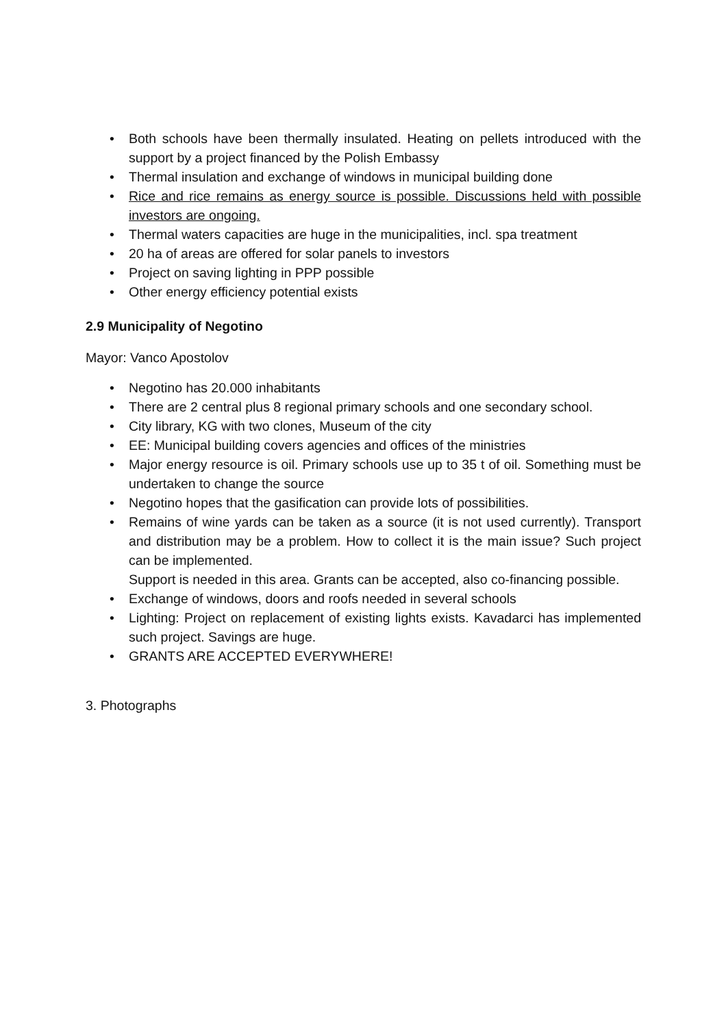• Both schools have been thermally insulated. Heating on pellets introduced with the support by a project financed by the Polish Embassy
• Thermal insulation and exchange of windows in municipal building done
• Rice and rice remains as energy source is possible. Discussions held with possible investors are ongoing.
• Thermal waters capacities are huge in the municipalities, incl. spa treatment
• 20 ha of areas are offered for solar panels to investors
• Project on saving lighting in PPP possible
• Other energy efficiency potential exists
2.9 Municipality of Negotino
Mayor: Vanco Apostolov
• Negotino has 20.000 inhabitants
• There are 2 central plus 8 regional primary schools and one secondary school.
• City library, KG with two clones, Museum of the city
• EE: Municipal building covers agencies and offices of the ministries
• Major energy resource is oil. Primary schools use up to 35 t of oil. Something must be undertaken to change the source
• Negotino hopes that the gasification can provide lots of possibilities.
• Remains of wine yards can be taken as a source (it is not used currently). Transport and distribution may be a problem. How to collect it is the main issue? Such project can be implemented.
Support is needed in this area. Grants can be accepted, also co-financing possible.
• Exchange of windows, doors and roofs needed in several schools
• Lighting: Project on replacement of existing lights exists. Kavadarci has implemented such project. Savings are huge.
• GRANTS ARE ACCEPTED EVERYWHERE!
3. Photographs